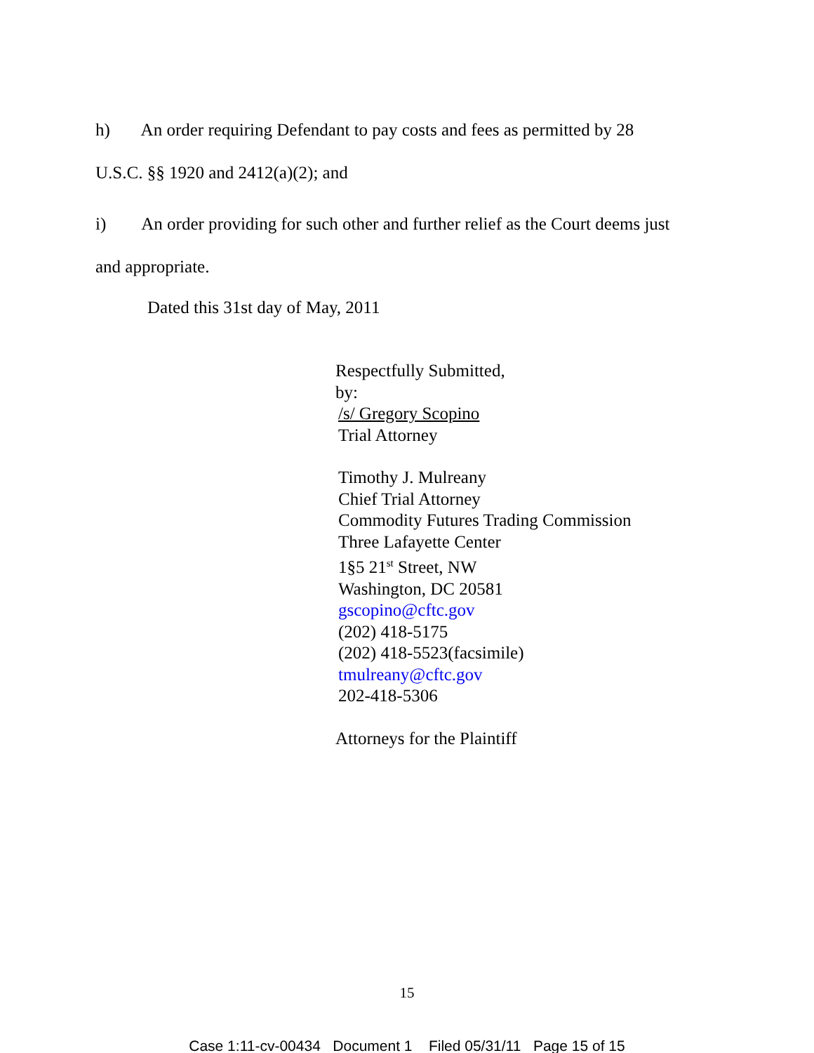h) An order requiring Defendant to pay costs and fees as permitted by 28
U.S.C. §§ 1920 and 2412(a)(2); and
i) An order providing for such other and further relief as the Court deems just
and appropriate.
Dated this 31st day of May, 2011
Respectfully Submitted,
by:
/s/ Gregory Scopino
Trial Attorney
Timothy J. Mulreany
Chief Trial Attorney
Commodity Futures Trading Commission
Three Lafayette Center
1§5 21<sup>st</sup> Street, NW
Washington, DC 20581
gscopino@cftc.gov
(202) 418-5175
(202) 418-5523(facsimile)
tmulreany@cftc.gov
202-418-5306
Attorneys for the Plaintiff
15
Case 1:11-cv-00434 Document 1 Filed 05/31/11 Page 15 of 15